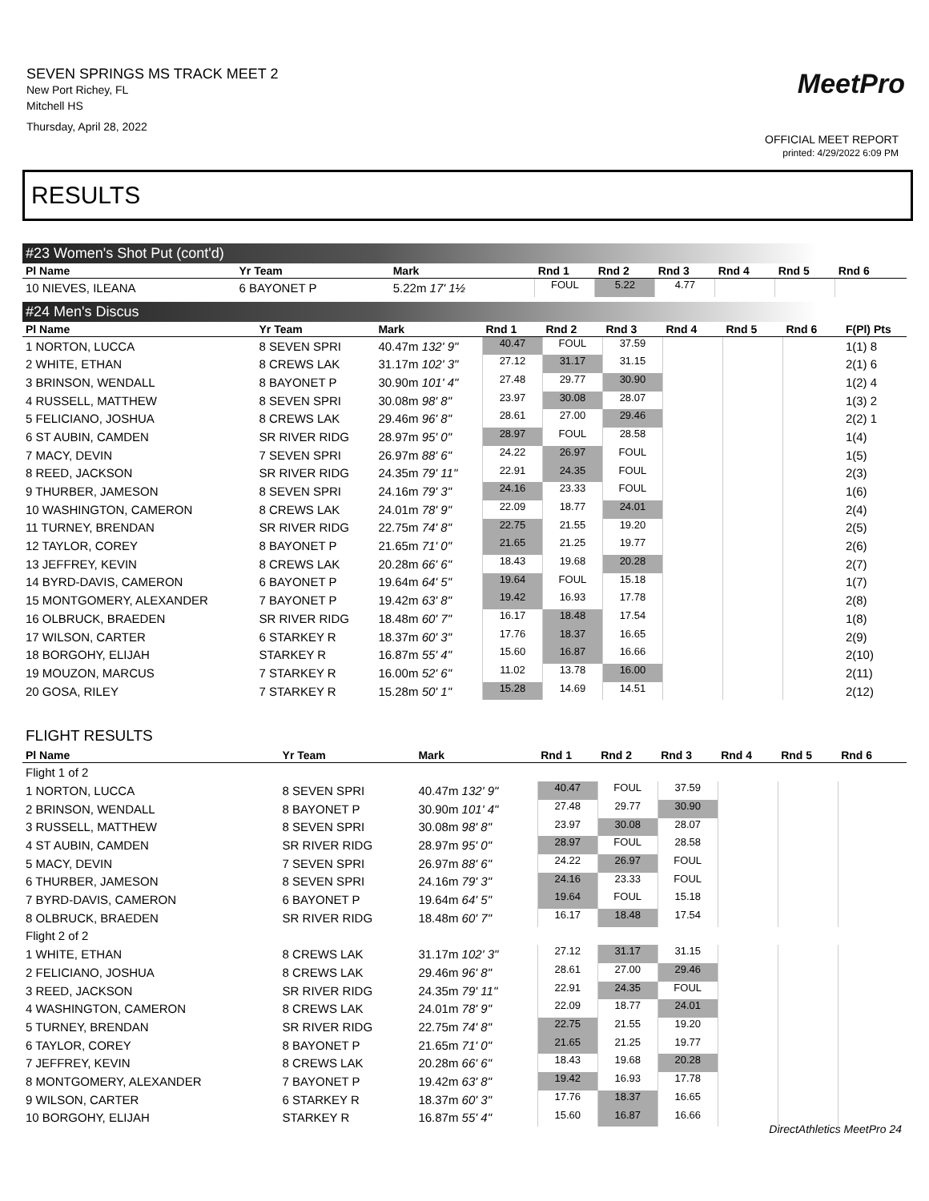SEVEN SPRINGS MS TRACK MEET 2
New Port Richey, FL
Mitchell HS
Thursday, April 28, 2022
MeetPro
OFFICIAL MEET REPORT
printed: 4/29/2022 6:09 PM
RESULTS
#23 Women's Shot Put (cont'd)
| Pl Name | Yr Team | Mark | Rnd 1 | Rnd 2 | Rnd 3 | Rnd 4 | Rnd 5 | Rnd 6 | |
| --- | --- | --- | --- | --- | --- | --- | --- | --- | --- |
| 10 NIEVES, ILEANA | 6 BAYONET P | 5.22m 17' 1½ | FOUL | 5.22 | 4.77 | | | | |
#24 Men's Discus
| Pl Name | Yr Team | Mark | Rnd 1 | Rnd 2 | Rnd 3 | Rnd 4 | Rnd 5 | Rnd 6 | F(Pl) Pts |
| --- | --- | --- | --- | --- | --- | --- | --- | --- | --- |
| 1 NORTON, LUCCA | 8 SEVEN SPRI | 40.47m 132' 9" | 40.47 | FOUL | 37.59 | | | | 1(1) 8 |
| 2 WHITE, ETHAN | 8 CREWS LAK | 31.17m 102' 3" | 27.12 | 31.17 | 31.15 | | | | 2(1) 6 |
| 3 BRINSON, WENDALL | 8 BAYONET P | 30.90m 101' 4" | 27.48 | 29.77 | 30.90 | | | | 1(2) 4 |
| 4 RUSSELL, MATTHEW | 8 SEVEN SPRI | 30.08m 98' 8" | 23.97 | 30.08 | 28.07 | | | | 1(3) 2 |
| 5 FELICIANO, JOSHUA | 8 CREWS LAK | 29.46m 96' 8" | 28.61 | 27.00 | 29.46 | | | | 2(2) 1 |
| 6 ST AUBIN, CAMDEN | SR RIVER RIDG | 28.97m 95' 0" | 28.97 | FOUL | 28.58 | | | | 1(4) |
| 7 MACY, DEVIN | 7 SEVEN SPRI | 26.97m 88' 6" | 24.22 | 26.97 | FOUL | | | | 1(5) |
| 8 REED, JACKSON | SR RIVER RIDG | 24.35m 79' 11" | 22.91 | 24.35 | FOUL | | | | 2(3) |
| 9 THURBER, JAMESON | 8 SEVEN SPRI | 24.16m 79' 3" | 24.16 | 23.33 | FOUL | | | | 1(6) |
| 10 WASHINGTON, CAMERON | 8 CREWS LAK | 24.01m 78' 9" | 22.09 | 18.77 | 24.01 | | | | 2(4) |
| 11 TURNEY, BRENDAN | SR RIVER RIDG | 22.75m 74' 8" | 22.75 | 21.55 | 19.20 | | | | 2(5) |
| 12 TAYLOR, COREY | 8 BAYONET P | 21.65m 71' 0" | 21.65 | 21.25 | 19.77 | | | | 2(6) |
| 13 JEFFREY, KEVIN | 8 CREWS LAK | 20.28m 66' 6" | 18.43 | 19.68 | 20.28 | | | | 2(7) |
| 14 BYRD-DAVIS, CAMERON | 6 BAYONET P | 19.64m 64' 5" | 19.64 | FOUL | 15.18 | | | | 1(7) |
| 15 MONTGOMERY, ALEXANDER | 7 BAYONET P | 19.42m 63' 8" | 19.42 | 16.93 | 17.78 | | | | 2(8) |
| 16 OLBRUCK, BRAEDEN | SR RIVER RIDG | 18.48m 60' 7" | 16.17 | 18.48 | 17.54 | | | | 1(8) |
| 17 WILSON, CARTER | 6 STARKEY R | 18.37m 60' 3" | 17.76 | 18.37 | 16.65 | | | | 2(9) |
| 18 BORGOHY, ELIJAH | STARKEY R | 16.87m 55' 4" | 15.60 | 16.87 | 16.66 | | | | 2(10) |
| 19 MOUZON, MARCUS | 7 STARKEY R | 16.00m 52' 6" | 11.02 | 13.78 | 16.00 | | | | 2(11) |
| 20 GOSA, RILEY | 7 STARKEY R | 15.28m 50' 1" | 15.28 | 14.69 | 14.51 | | | | 2(12) |
FLIGHT RESULTS
| Pl Name | Yr Team | Mark | Rnd 1 | Rnd 2 | Rnd 3 | Rnd 4 | Rnd 5 | Rnd 6 | |
| --- | --- | --- | --- | --- | --- | --- | --- | --- | --- |
| Flight 1 of 2 | | | | | | | | | |
| 1 NORTON, LUCCA | 8 SEVEN SPRI | 40.47m 132' 9" | 40.47 | FOUL | 37.59 | | | | |
| 2 BRINSON, WENDALL | 8 BAYONET P | 30.90m 101' 4" | 27.48 | 29.77 | 30.90 | | | | |
| 3 RUSSELL, MATTHEW | 8 SEVEN SPRI | 30.08m 98' 8" | 23.97 | 30.08 | 28.07 | | | | |
| 4 ST AUBIN, CAMDEN | SR RIVER RIDG | 28.97m 95' 0" | 28.97 | FOUL | 28.58 | | | | |
| 5 MACY, DEVIN | 7 SEVEN SPRI | 26.97m 88' 6" | 24.22 | 26.97 | FOUL | | | | |
| 6 THURBER, JAMESON | 8 SEVEN SPRI | 24.16m 79' 3" | 24.16 | 23.33 | FOUL | | | | |
| 7 BYRD-DAVIS, CAMERON | 6 BAYONET P | 19.64m 64' 5" | 19.64 | FOUL | 15.18 | | | | |
| 8 OLBRUCK, BRAEDEN | SR RIVER RIDG | 18.48m 60' 7" | 16.17 | 18.48 | 17.54 | | | | |
| Flight 2 of 2 | | | | | | | | | |
| 1 WHITE, ETHAN | 8 CREWS LAK | 31.17m 102' 3" | 27.12 | 31.17 | 31.15 | | | | |
| 2 FELICIANO, JOSHUA | 8 CREWS LAK | 29.46m 96' 8" | 28.61 | 27.00 | 29.46 | | | | |
| 3 REED, JACKSON | SR RIVER RIDG | 24.35m 79' 11" | 22.91 | 24.35 | FOUL | | | | |
| 4 WASHINGTON, CAMERON | 8 CREWS LAK | 24.01m 78' 9" | 22.09 | 18.77 | 24.01 | | | | |
| 5 TURNEY, BRENDAN | SR RIVER RIDG | 22.75m 74' 8" | 22.75 | 21.55 | 19.20 | | | | |
| 6 TAYLOR, COREY | 8 BAYONET P | 21.65m 71' 0" | 21.65 | 21.25 | 19.77 | | | | |
| 7 JEFFREY, KEVIN | 8 CREWS LAK | 20.28m 66' 6" | 18.43 | 19.68 | 20.28 | | | | |
| 8 MONTGOMERY, ALEXANDER | 7 BAYONET P | 19.42m 63' 8" | 19.42 | 16.93 | 17.78 | | | | |
| 9 WILSON, CARTER | 6 STARKEY R | 18.37m 60' 3" | 17.76 | 18.37 | 16.65 | | | | |
| 10 BORGOHY, ELIJAH | STARKEY R | 16.87m 55' 4" | 15.60 | 16.87 | 16.66 | | | | |
DirectAthletics MeetPro 24